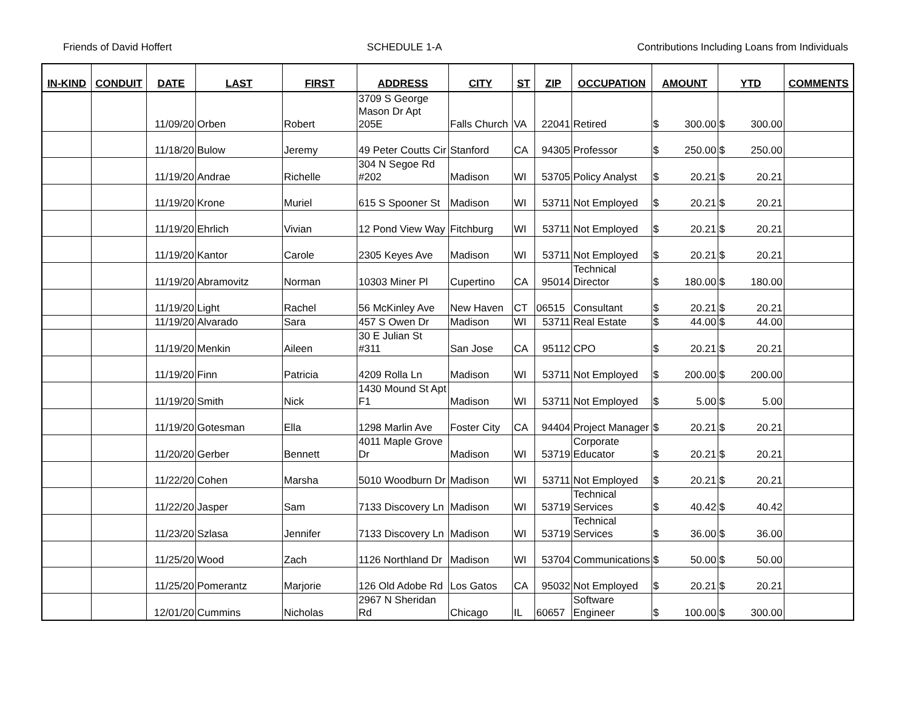Friends of David Hoffert SCHEDULE 1-A Contributions Including Loans from Individuals
| IN-KIND | CONDUIT | DATE | LAST | FIRST | ADDRESS | CITY | ST | ZIP | OCCUPATION | AMOUNT | YTD | COMMENTS |
| --- | --- | --- | --- | --- | --- | --- | --- | --- | --- | --- | --- | --- |
| | | 11/09/20 | Orben | Robert | 3709 S George Mason Dr Apt 205E | Falls Church | VA | 22041 | Retired | $ 300.00 | $ 300.00 | |
| | | 11/18/20 | Bulow | Jeremy | 49 Peter Coutts Cir | Stanford | CA | 94305 | Professor | $ 250.00 | $ 250.00 | |
| | | 11/19/20 | Andrae | Richelle | 304 N Segoe Rd #202 | Madison | WI | 53705 | Policy Analyst | $ 20.21 | $ 20.21 | |
| | | 11/19/20 | Krone | Muriel | 615 S Spooner St | Madison | WI | 53711 | Not Employed | $ 20.21 | $ 20.21 | |
| | | 11/19/20 | Ehrlich | Vivian | 12 Pond View Way | Fitchburg | WI | 53711 | Not Employed | $ 20.21 | $ 20.21 | |
| | | 11/19/20 | Kantor | Carole | 2305 Keyes Ave | Madison | WI | 53711 | Not Employed | $ 20.21 | $ 20.21 | |
| | | 11/19/20 | Abramovitz | Norman | 10303 Miner Pl | Cupertino | CA | 95014 | Technical Director | $ 180.00 | $ 180.00 | |
| | | 11/19/20 | Light | Rachel | 56 McKinley Ave | New Haven | CT | 06515 | Consultant | $ 20.21 | $ 20.21 | |
| | | 11/19/20 | Alvarado | Sara | 457 S Owen Dr | Madison | WI | 53711 | Real Estate | $ 44.00 | $ 44.00 | |
| | | 11/19/20 | Menkin | Aileen | 30 E Julian St #311 | San Jose | CA | 95112 | CPO | $ 20.21 | $ 20.21 | |
| | | 11/19/20 | Finn | Patricia | 4209 Rolla Ln | Madison | WI | 53711 | Not Employed | $ 200.00 | $ 200.00 | |
| | | 11/19/20 | Smith | Nick | 1430 Mound St Apt F1 | Madison | WI | 53711 | Not Employed | $ 5.00 | $ 5.00 | |
| | | 11/19/20 | Gotesman | Ella | 1298 Marlin Ave | Foster City | CA | 94404 | Project Manager | $ 20.21 | $ 20.21 | |
| | | 11/20/20 | Gerber | Bennett | 4011 Maple Grove Dr | Madison | WI | 53719 | Corporate Educator | $ 20.21 | $ 20.21 | |
| | | 11/22/20 | Cohen | Marsha | 5010 Woodburn Dr | Madison | WI | 53711 | Not Employed | $ 20.21 | $ 20.21 | |
| | | 11/22/20 | Jasper | Sam | 7133 Discovery Ln | Madison | WI | 53719 | Technical Services | $ 40.42 | $ 40.42 | |
| | | 11/23/20 | Szlasa | Jennifer | 7133 Discovery Ln | Madison | WI | 53719 | Technical Services | $ 36.00 | $ 36.00 | |
| | | 11/25/20 | Wood | Zach | 1126 Northland Dr | Madison | WI | 53704 | Communications | $ 50.00 | $ 50.00 | |
| | | 11/25/20 | Pomerantz | Marjorie | 126 Old Adobe Rd | Los Gatos | CA | 95032 | Not Employed | $ 20.21 | $ 20.21 | |
| | | 12/01/20 | Cummins | Nicholas | 2967 N Sheridan Rd | Chicago | IL | 60657 | Software Engineer | $ 100.00 | $ 300.00 | |